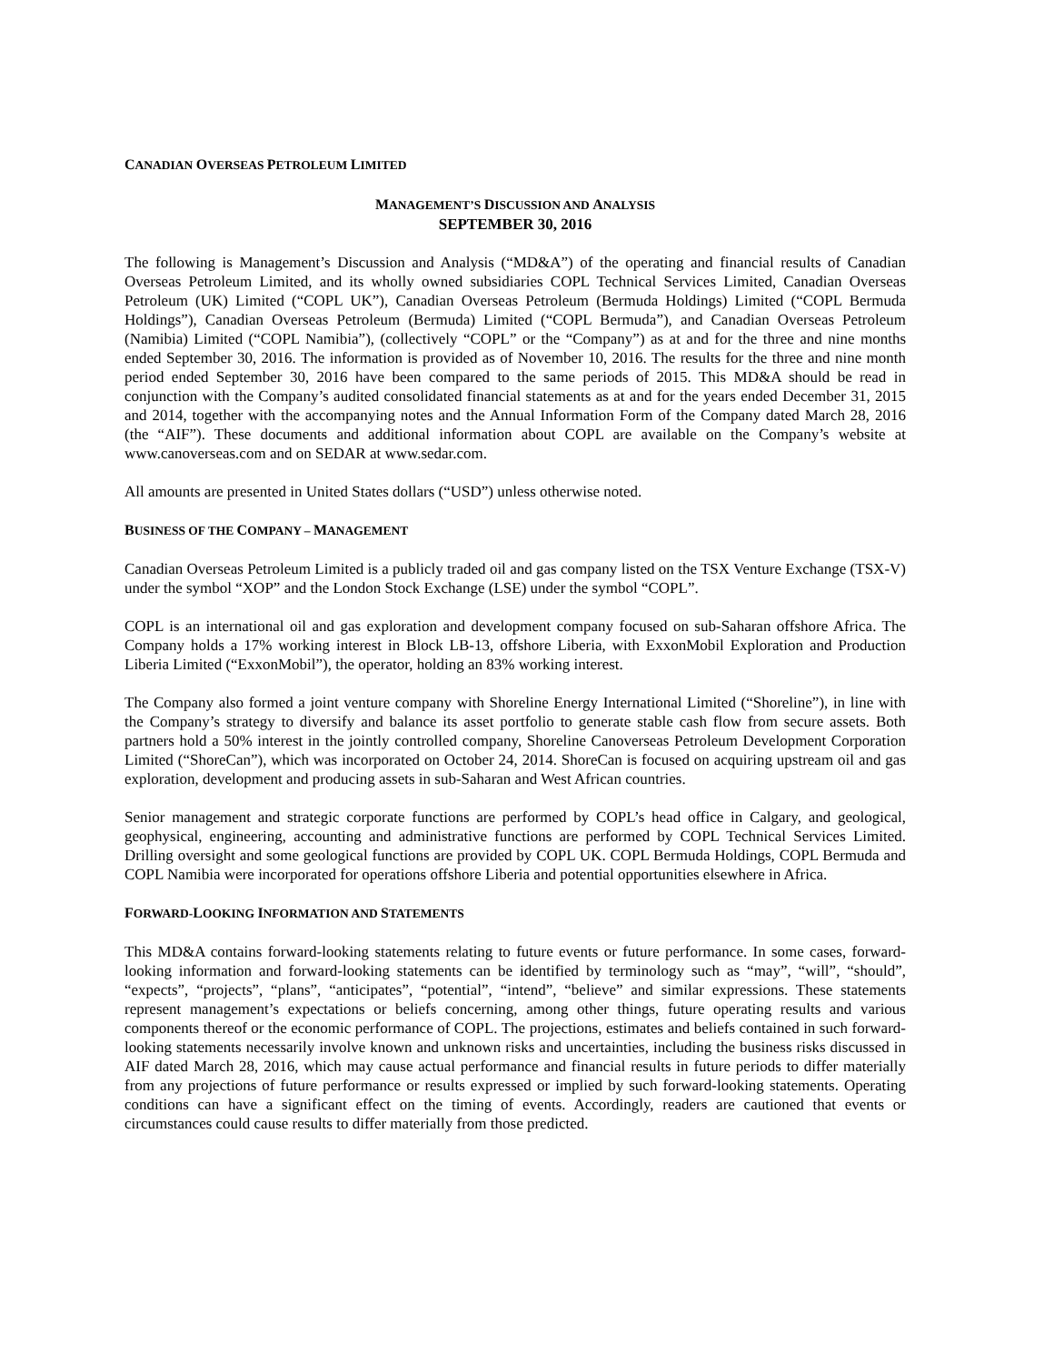CANADIAN OVERSEAS PETROLEUM LIMITED
MANAGEMENT’S DISCUSSION AND ANALYSIS
SEPTEMBER 30, 2016
The following is Management’s Discussion and Analysis (“MD&A”) of the operating and financial results of Canadian Overseas Petroleum Limited, and its wholly owned subsidiaries COPL Technical Services Limited, Canadian Overseas Petroleum (UK) Limited (“COPL UK”), Canadian Overseas Petroleum (Bermuda Holdings) Limited (“COPL Bermuda Holdings”), Canadian Overseas Petroleum (Bermuda) Limited (“COPL Bermuda”), and Canadian Overseas Petroleum (Namibia) Limited (“COPL Namibia”), (collectively “COPL” or the “Company”) as at and for the three and nine months ended September 30, 2016. The information is provided as of November 10, 2016. The results for the three and nine month period ended September 30, 2016 have been compared to the same periods of 2015. This MD&A should be read in conjunction with the Company’s audited consolidated financial statements as at and for the years ended December 31, 2015 and 2014, together with the accompanying notes and the Annual Information Form of the Company dated March 28, 2016 (the “AIF”). These documents and additional information about COPL are available on the Company’s website at www.canoverseas.com and on SEDAR at www.sedar.com.
All amounts are presented in United States dollars (“USD”) unless otherwise noted.
BUSINESS OF THE COMPANY – MANAGEMENT
Canadian Overseas Petroleum Limited is a publicly traded oil and gas company listed on the TSX Venture Exchange (TSX-V) under the symbol “XOP” and the London Stock Exchange (LSE) under the symbol “COPL”.
COPL is an international oil and gas exploration and development company focused on sub-Saharan offshore Africa. The Company holds a 17% working interest in Block LB-13, offshore Liberia, with ExxonMobil Exploration and Production Liberia Limited (“ExxonMobil”), the operator, holding an 83% working interest.
The Company also formed a joint venture company with Shoreline Energy International Limited (“Shoreline”), in line with the Company’s strategy to diversify and balance its asset portfolio to generate stable cash flow from secure assets. Both partners hold a 50% interest in the jointly controlled company, Shoreline Canoverseas Petroleum Development Corporation Limited (“ShoreCan”), which was incorporated on October 24, 2014. ShoreCan is focused on acquiring upstream oil and gas exploration, development and producing assets in sub-Saharan and West African countries.
Senior management and strategic corporate functions are performed by COPL’s head office in Calgary, and geological, geophysical, engineering, accounting and administrative functions are performed by COPL Technical Services Limited. Drilling oversight and some geological functions are provided by COPL UK. COPL Bermuda Holdings, COPL Bermuda and COPL Namibia were incorporated for operations offshore Liberia and potential opportunities elsewhere in Africa.
FORWARD-LOOKING INFORMATION AND STATEMENTS
This MD&A contains forward-looking statements relating to future events or future performance. In some cases, forward-looking information and forward-looking statements can be identified by terminology such as “may”, “will”, “should”, “expects”, “projects”, “plans”, “anticipates”, “potential”, “intend”, “believe” and similar expressions. These statements represent management’s expectations or beliefs concerning, among other things, future operating results and various components thereof or the economic performance of COPL. The projections, estimates and beliefs contained in such forward-looking statements necessarily involve known and unknown risks and uncertainties, including the business risks discussed in AIF dated March 28, 2016, which may cause actual performance and financial results in future periods to differ materially from any projections of future performance or results expressed or implied by such forward-looking statements. Operating conditions can have a significant effect on the timing of events. Accordingly, readers are cautioned that events or circumstances could cause results to differ materially from those predicted.